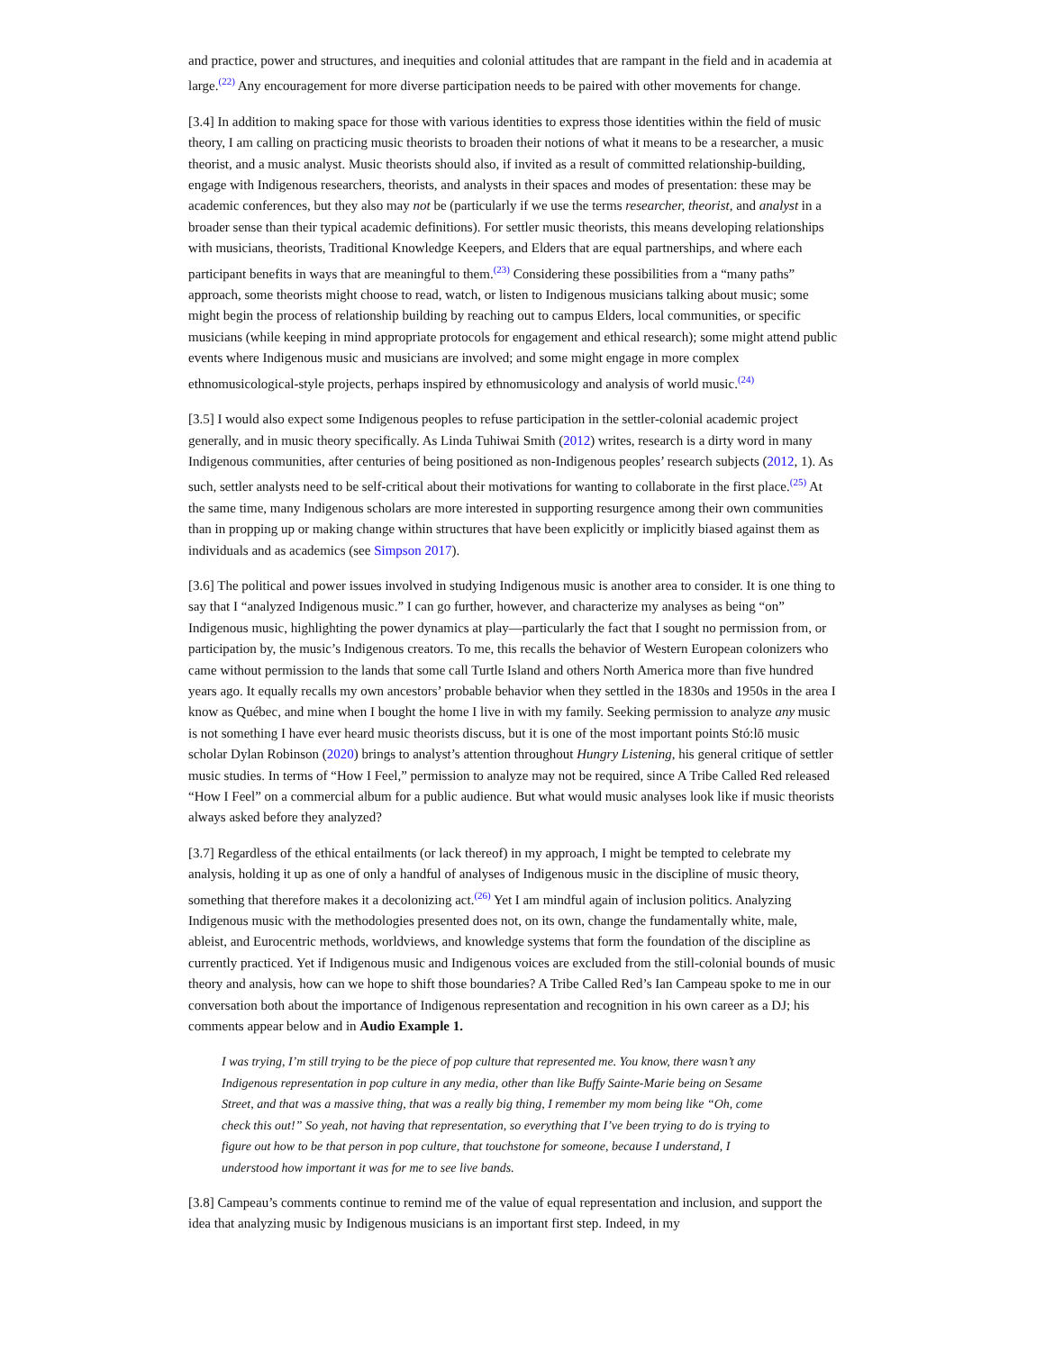and practice, power and structures, and inequities and colonial attitudes that are rampant in the field and in academia at large.<sup>(22)</sup> Any encouragement for more diverse participation needs to be paired with other movements for change.
[3.4] In addition to making space for those with various identities to express those identities within the field of music theory, I am calling on practicing music theorists to broaden their notions of what it means to be a researcher, a music theorist, and a music analyst. Music theorists should also, if invited as a result of committed relationship-building, engage with Indigenous researchers, theorists, and analysts in their spaces and modes of presentation: these may be academic conferences, but they also may not be (particularly if we use the terms researcher, theorist, and analyst in a broader sense than their typical academic definitions). For settler music theorists, this means developing relationships with musicians, theorists, Traditional Knowledge Keepers, and Elders that are equal partnerships, and where each participant benefits in ways that are meaningful to them.<sup>(23)</sup> Considering these possibilities from a “many paths” approach, some theorists might choose to read, watch, or listen to Indigenous musicians talking about music; some might begin the process of relationship building by reaching out to campus Elders, local communities, or specific musicians (while keeping in mind appropriate protocols for engagement and ethical research); some might attend public events where Indigenous music and musicians are involved; and some might engage in more complex ethnomusicological-style projects, perhaps inspired by ethnomusicology and analysis of world music.<sup>(24)</sup>
[3.5] I would also expect some Indigenous peoples to refuse participation in the settler-colonial academic project generally, and in music theory specifically. As Linda Tuhiwai Smith (2012) writes, research is a dirty word in many Indigenous communities, after centuries of being positioned as non-Indigenous peoples’ research subjects (2012, 1). As such, settler analysts need to be self-critical about their motivations for wanting to collaborate in the first place.<sup>(25)</sup> At the same time, many Indigenous scholars are more interested in supporting resurgence among their own communities than in propping up or making change within structures that have been explicitly or implicitly biased against them as individuals and as academics (see Simpson 2017).
[3.6] The political and power issues involved in studying Indigenous music is another area to consider. It is one thing to say that I “analyzed Indigenous music.” I can go further, however, and characterize my analyses as being “on” Indigenous music, highlighting the power dynamics at play—particularly the fact that I sought no permission from, or participation by, the music’s Indigenous creators. To me, this recalls the behavior of Western European colonizers who came without permission to the lands that some call Turtle Island and others North America more than five hundred years ago. It equally recalls my own ancestors’ probable behavior when they settled in the 1830s and 1950s in the area I know as Québec, and mine when I bought the home I live in with my family. Seeking permission to analyze any music is not something I have ever heard music theorists discuss, but it is one of the most important points Stó:lō music scholar Dylan Robinson (2020) brings to analyst’s attention throughout Hungry Listening, his general critique of settler music studies. In terms of “How I Feel,” permission to analyze may not be required, since A Tribe Called Red released “How I Feel” on a commercial album for a public audience. But what would music analyses look like if music theorists always asked before they analyzed?
[3.7] Regardless of the ethical entailments (or lack thereof) in my approach, I might be tempted to celebrate my analysis, holding it up as one of only a handful of analyses of Indigenous music in the discipline of music theory, something that therefore makes it a decolonizing act.<sup>(26)</sup> Yet I am mindful again of inclusion politics. Analyzing Indigenous music with the methodologies presented does not, on its own, change the fundamentally white, male, ableist, and Eurocentric methods, worldviews, and knowledge systems that form the foundation of the discipline as currently practiced. Yet if Indigenous music and Indigenous voices are excluded from the still-colonial bounds of music theory and analysis, how can we hope to shift those boundaries? A Tribe Called Red’s Ian Campeau spoke to me in our conversation both about the importance of Indigenous representation and recognition in his own career as a DJ; his comments appear below and in Audio Example 1.
I was trying, I’m still trying to be the piece of pop culture that represented me. You know, there wasn’t any Indigenous representation in pop culture in any media, other than like Buffy Sainte-Marie being on Sesame Street, and that was a massive thing, that was a really big thing, I remember my mom being like “Oh, come check this out!” So yeah, not having that representation, so everything that I’ve been trying to do is trying to figure out how to be that person in pop culture, that touchstone for someone, because I understand, I understood how important it was for me to see live bands.
[3.8] Campeau’s comments continue to remind me of the value of equal representation and inclusion, and support the idea that analyzing music by Indigenous musicians is an important first step. Indeed, in my